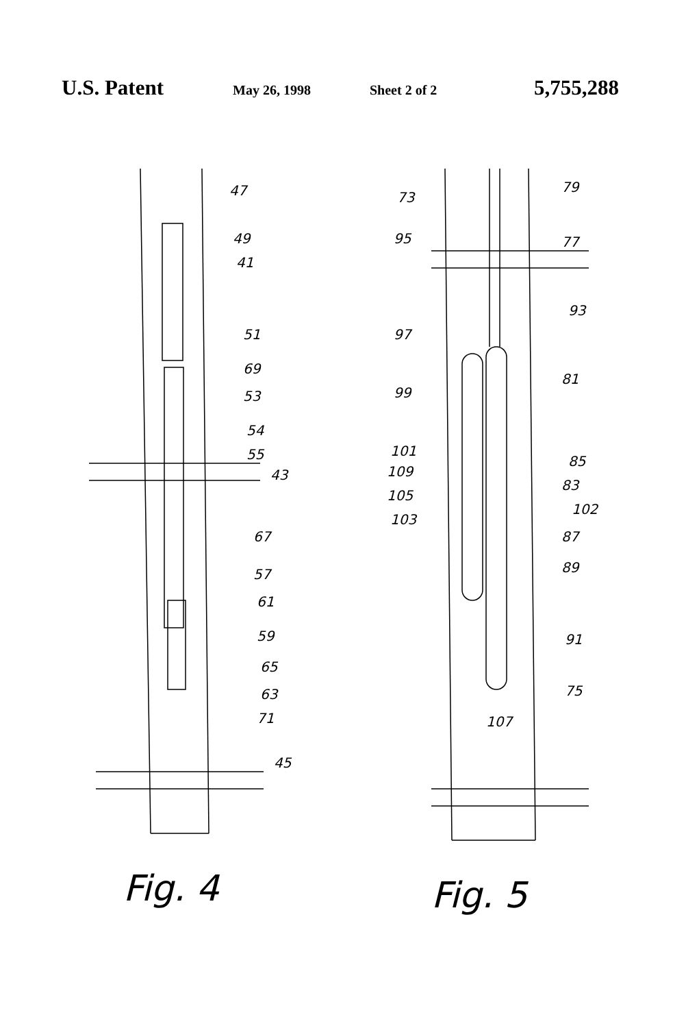U.S. Patent May 26, 1998 Sheet 2 of 2 5,755,288
47
49
41
51
69
53
54
55
43
67
57
61
59
65
63
71
45
Fig. 4
73
79
95 77
93
97
81
99
101
85
109
83
105
102
103
87
89
91
75
107
Fig. 5